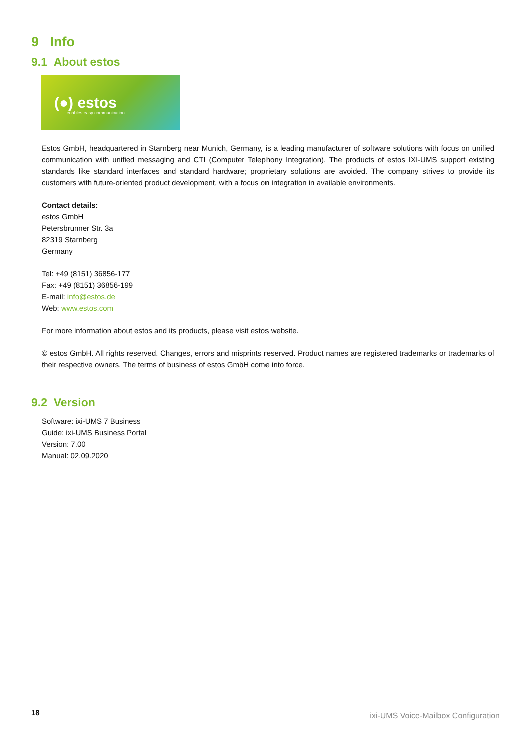9 Info
9.1 About estos
(●) estos enables easy communication
Estos GmbH, headquartered in Starnberg near Munich, Germany, is a leading manufacturer of software solutions with focus on unified communication with unified messaging and CTI (Computer Telephony Integration). The products of estos IXI-UMS support existing standards like standard interfaces and standard hardware; proprietary solutions are avoided. The company strives to provide its customers with future-oriented product development, with a focus on integration in available environments.
Contact details:
estos GmbH
Petersbrunner Str. 3a
82319 Starnberg
Germany
Tel: +49 (8151) 36856-177
Fax: +49 (8151) 36856-199
E-mail: info@estos.de
Web: www.estos.com
For more information about estos and its products, please visit estos website.
© estos GmbH. All rights reserved. Changes, errors and misprints reserved. Product names are registered trademarks or trademarks of their respective owners. The terms of business of estos GmbH come into force.
9.2 Version
Software: ixi-UMS 7 Business
Guide: ixi-UMS Business Portal
Version: 7.00
Manual: 02.09.2020
18 ixi-UMS Voice-Mailbox Configuration